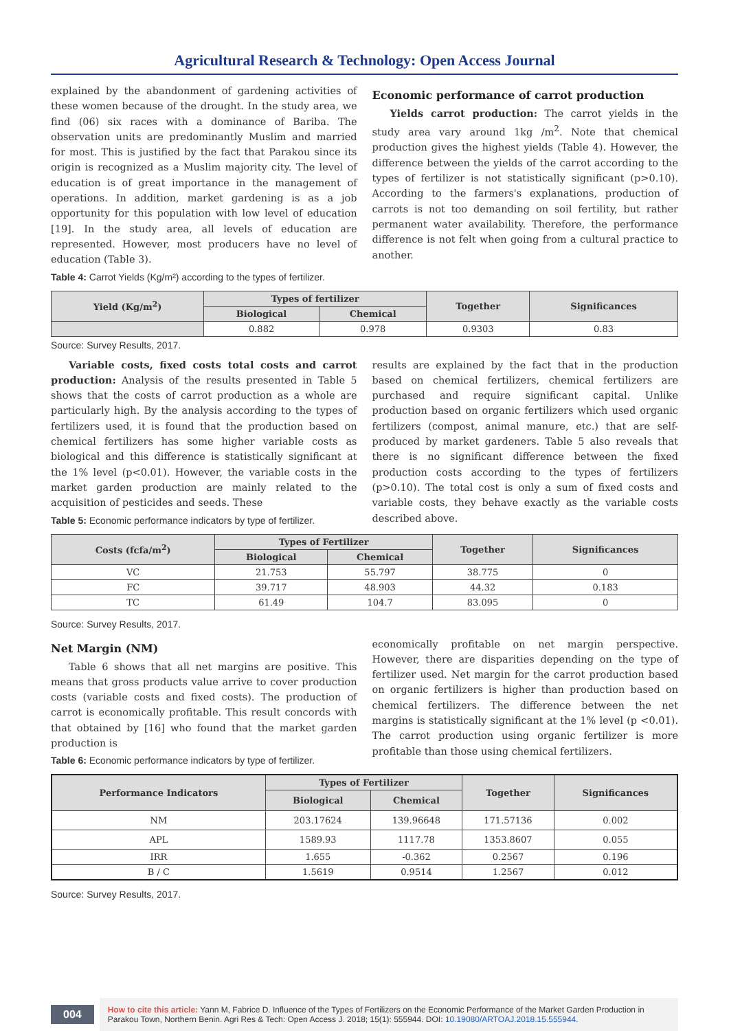Agricultural Research & Technology: Open Access Journal
explained by the abandonment of gardening activities of these women because of the drought. In the study area, we find (06) six races with a dominance of Bariba. The observation units are predominantly Muslim and married for most. This is justified by the fact that Parakou since its origin is recognized as a Muslim majority city. The level of education is of great importance in the management of operations. In addition, market gardening is as a job opportunity for this population with low level of education [19]. In the study area, all levels of education are represented. However, most producers have no level of education (Table 3).
Table 4: Carrot Yields (Kg/m²) according to the types of fertilizer.
Economic performance of carrot production
Yields carrot production: The carrot yields in the study area vary around 1kg /m<sup>2</sup>. Note that chemical production gives the highest yields (Table 4). However, the difference between the yields of the carrot according to the types of fertilizer is not statistically significant (p>0.10). According to the farmers's explanations, production of carrots is not too demanding on soil fertility, but rather permanent water availability. Therefore, the performance difference is not felt when going from a cultural practice to another.
| Yield (Kg/m<sup>2</sup>) | Types of fertilizer | | Together | Significances |
| --- | --- | --- | --- | --- |
| | Biological | Chemical | | |
| | 0.882 | 0.978 | 0.9303 | 0.83 |
Source: Survey Results, 2017.
Variable costs, fixed costs total costs and carrot production: Analysis of the results presented in Table 5 shows that the costs of carrot production as a whole are particularly high. By the analysis according to the types of fertilizers used, it is found that the production based on chemical fertilizers has some higher variable costs as biological and this difference is statistically significant at the 1% level (p<0.01). However, the variable costs in the market garden production are mainly related to the acquisition of pesticides and seeds. These
Table 5: Economic performance indicators by type of fertilizer.
results are explained by the fact that in the production based on chemical fertilizers, chemical fertilizers are purchased and require significant capital. Unlike production based on organic fertilizers which used organic fertilizers (compost, animal manure, etc.) that are self-produced by market gardeners. Table 5 also reveals that there is no significant difference between the fixed production costs according to the types of fertilizers (p>0.10). The total cost is only a sum of fixed costs and variable costs, they behave exactly as the variable costs described above.
| Costs (fcfa/m<sup>2</sup>) | Types of Fertilizer | | Together | Significances |
| --- | --- | --- | --- | --- |
| | Biological | Chemical | | |
| VC | 21.753 | 55.797 | 38.775 | 0 |
| FC | 39.717 | 48.903 | 44.32 | 0.183 |
| TC | 61.49 | 104.7 | 83.095 | 0 |
Source: Survey Results, 2017.
Net Margin (NM)
Table 6 shows that all net margins are positive. This means that gross products value arrive to cover production costs (variable costs and fixed costs). The production of carrot is economically profitable. This result concords with that obtained by [16] who found that the market garden production is
Table 6: Economic performance indicators by type of fertilizer.
economically profitable on net margin perspective. However, there are disparities depending on the type of fertilizer used. Net margin for the carrot production based on organic fertilizers is higher than production based on chemical fertilizers. The difference between the net margins is statistically significant at the 1% level (p <0.01). The carrot production using organic fertilizer is more profitable than those using chemical fertilizers.
| Performance Indicators | Types of Fertilizer | | Together | Significances |
| --- | --- | --- | --- | --- |
| | Biological | Chemical | | |
| NM | 203.17624 | 139.96648 | 171.57136 | 0.002 |
| APL | 1589.93 | 1117.78 | 1353.8607 | 0.055 |
| IRR | 1.655 | -0.362 | 0.2567 | 0.196 |
| B / C | 1.5619 | 0.9514 | 1.2567 | 0.012 |
Source: Survey Results, 2017.
004
How to cite this article: Yann M, Fabrice D. Influence of the Types of Fertilizers on the Economic Performance of the Market Garden Production in Parakou Town, Northern Benin. Agri Res & Tech: Open Access J. 2018; 15(1): 555944. DOI: 10.19080/ARTOAJ.2018.15.555944.